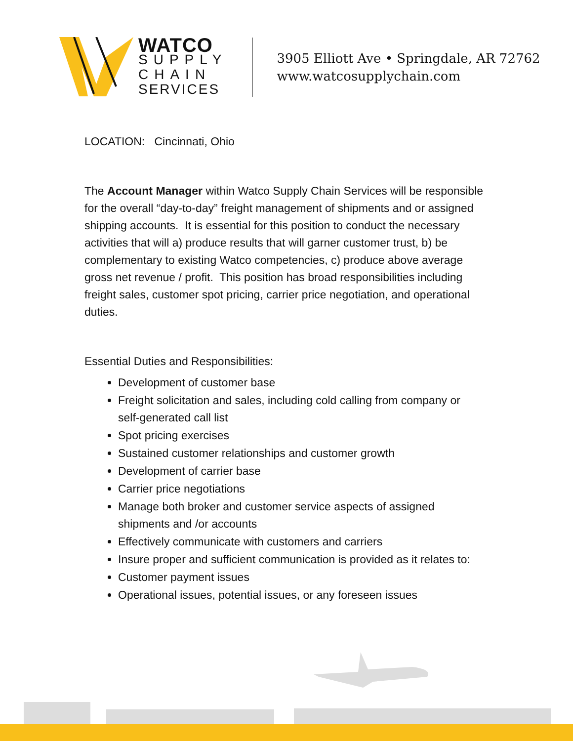WATCO
SUPPLY
CHAIN
SERVICES
3905 Elliott Ave • Springdale, AR 72762
www.watcosupplychain.com
LOCATION: Cincinnati, Ohio
The Account Manager within Watco Supply Chain Services will be responsible for the overall “day-to-day” freight management of shipments and or assigned shipping accounts. It is essential for this position to conduct the necessary activities that will a) produce results that will garner customer trust, b) be complementary to existing Watco competencies, c) produce above average gross net revenue / profit. This position has broad responsibilities including freight sales, customer spot pricing, carrier price negotiation, and operational duties.
Essential Duties and Responsibilities:
Development of customer base
Freight solicitation and sales, including cold calling from company or self-generated call list
Spot pricing exercises
Sustained customer relationships and customer growth
Development of carrier base
Carrier price negotiations
Manage both broker and customer service aspects of assigned shipments and /or accounts
Effectively communicate with customers and carriers
Insure proper and sufficient communication is provided as it relates to:
Customer payment issues
Operational issues, potential issues, or any foreseen issues